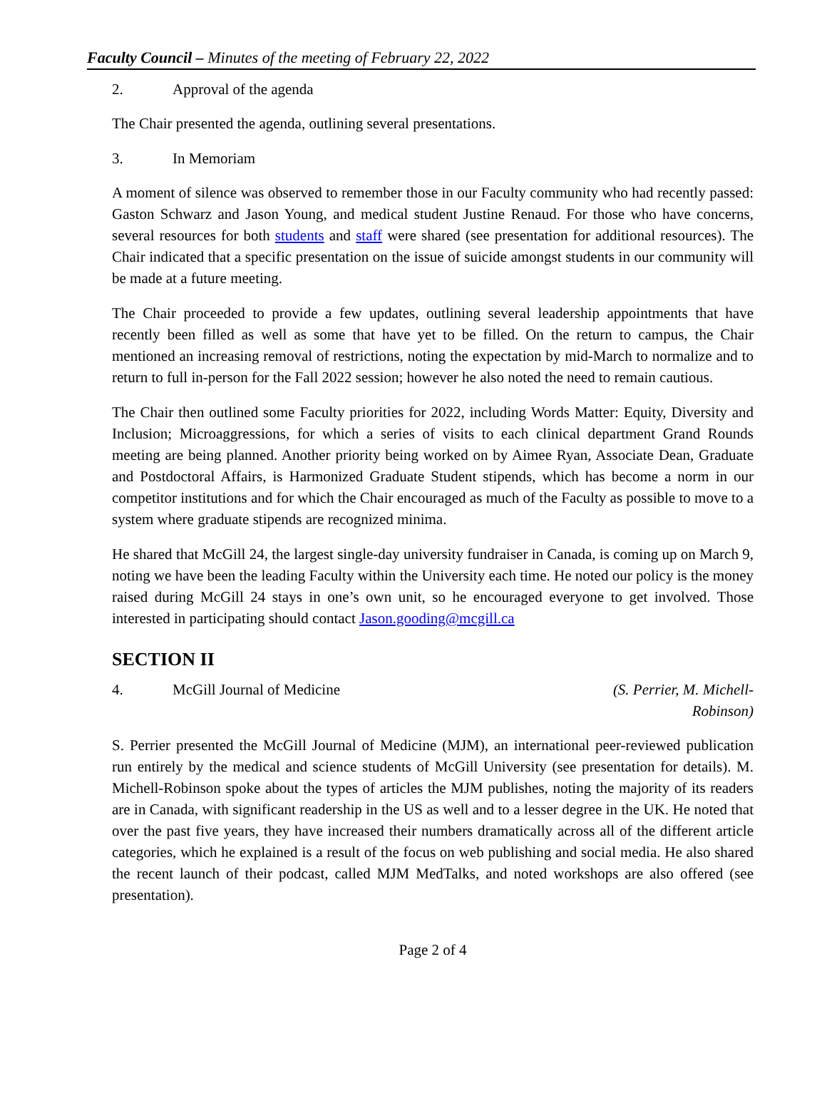Faculty Council – Minutes of the meeting of February 22, 2022
2. Approval of the agenda
The Chair presented the agenda, outlining several presentations.
3. In Memoriam
A moment of silence was observed to remember those in our Faculty community who had recently passed: Gaston Schwarz and Jason Young, and medical student Justine Renaud. For those who have concerns, several resources for both students and staff were shared (see presentation for additional resources). The Chair indicated that a specific presentation on the issue of suicide amongst students in our community will be made at a future meeting.
The Chair proceeded to provide a few updates, outlining several leadership appointments that have recently been filled as well as some that have yet to be filled. On the return to campus, the Chair mentioned an increasing removal of restrictions, noting the expectation by mid-March to normalize and to return to full in-person for the Fall 2022 session; however he also noted the need to remain cautious.
The Chair then outlined some Faculty priorities for 2022, including Words Matter: Equity, Diversity and Inclusion; Microaggressions, for which a series of visits to each clinical department Grand Rounds meeting are being planned. Another priority being worked on by Aimee Ryan, Associate Dean, Graduate and Postdoctoral Affairs, is Harmonized Graduate Student stipends, which has become a norm in our competitor institutions and for which the Chair encouraged as much of the Faculty as possible to move to a system where graduate stipends are recognized minima.
He shared that McGill 24, the largest single-day university fundraiser in Canada, is coming up on March 9, noting we have been the leading Faculty within the University each time. He noted our policy is the money raised during McGill 24 stays in one’s own unit, so he encouraged everyone to get involved. Those interested in participating should contact Jason.gooding@mcgill.ca
SECTION II
4. McGill Journal of Medicine (S. Perrier, M. Michell-Robinson)
S. Perrier presented the McGill Journal of Medicine (MJM), an international peer-reviewed publication run entirely by the medical and science students of McGill University (see presentation for details). M. Michell-Robinson spoke about the types of articles the MJM publishes, noting the majority of its readers are in Canada, with significant readership in the US as well and to a lesser degree in the UK. He noted that over the past five years, they have increased their numbers dramatically across all of the different article categories, which he explained is a result of the focus on web publishing and social media. He also shared the recent launch of their podcast, called MJM MedTalks, and noted workshops are also offered (see presentation).
Page 2 of 4